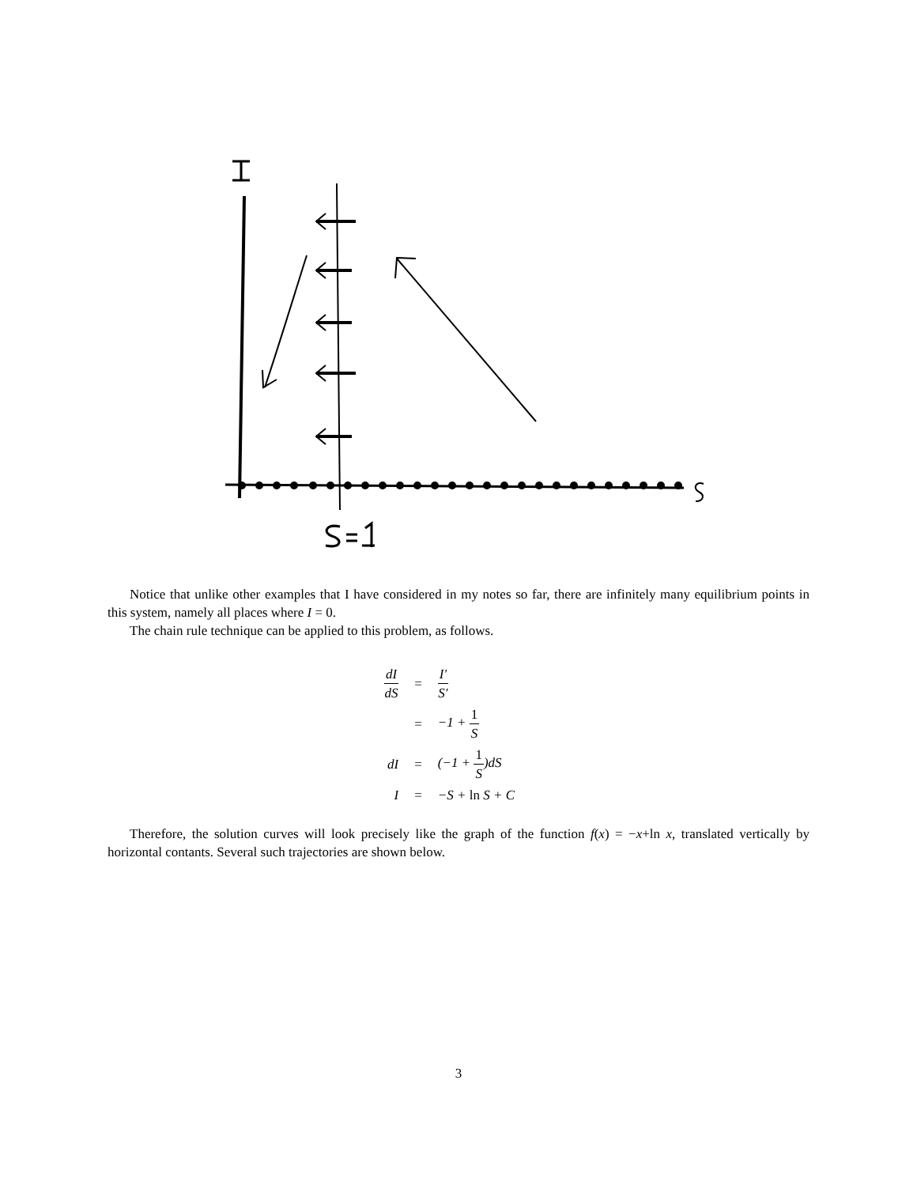Notice that unlike other examples that I have considered in my notes so far, there are infinitely many equilibrium points in this system, namely all places where I = 0.
The chain rule technique can be applied to this problem, as follows.
| dI dS | = | I′ S′ |
| | = | −1 + 1 S |
| dI | = | (−1 + 1 S )dS |
| I | = | −S + ln S + C |
Therefore, the solution curves will look precisely like the graph of the function f(x) = −x+ln x, translated vertically by horizontal contants. Several such trajectories are shown below.
3